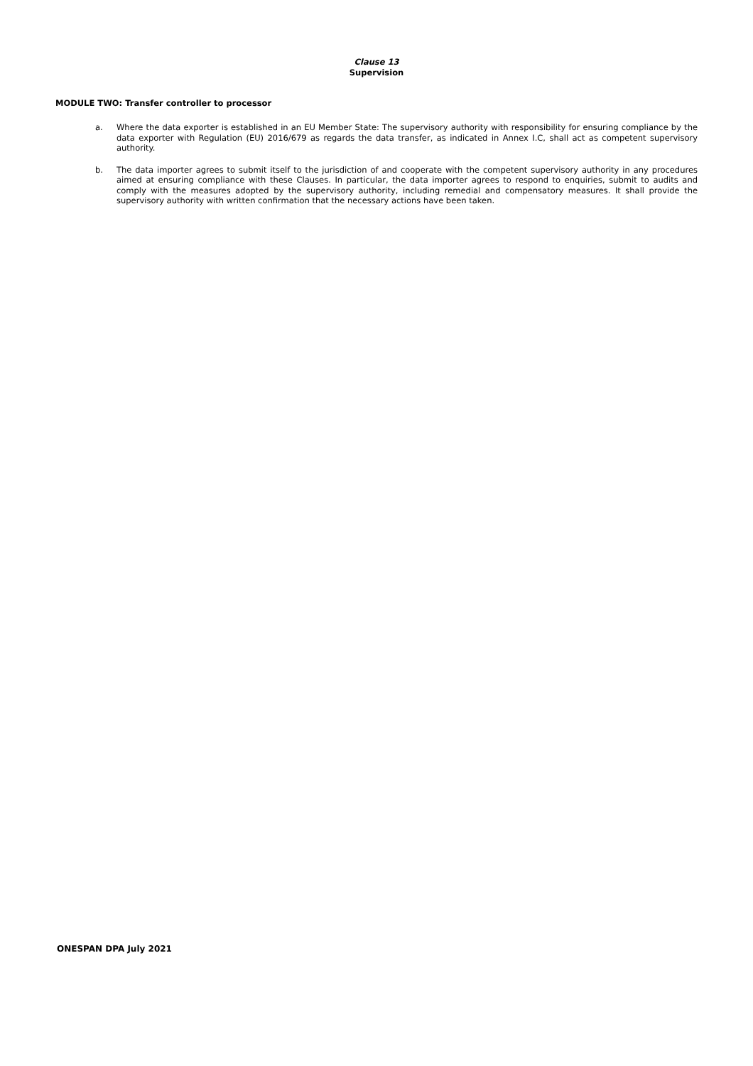Clause 13
Supervision
MODULE TWO: Transfer controller to processor
a. Where the data exporter is established in an EU Member State: The supervisory authority with responsibility for ensuring compliance by the data exporter with Regulation (EU) 2016/679 as regards the data transfer, as indicated in Annex I.C, shall act as competent supervisory authority.
b. The data importer agrees to submit itself to the jurisdiction of and cooperate with the competent supervisory authority in any procedures aimed at ensuring compliance with these Clauses. In particular, the data importer agrees to respond to enquiries, submit to audits and comply with the measures adopted by the supervisory authority, including remedial and compensatory measures. It shall provide the supervisory authority with written confirmation that the necessary actions have been taken.
ONESPAN DPA July 2021